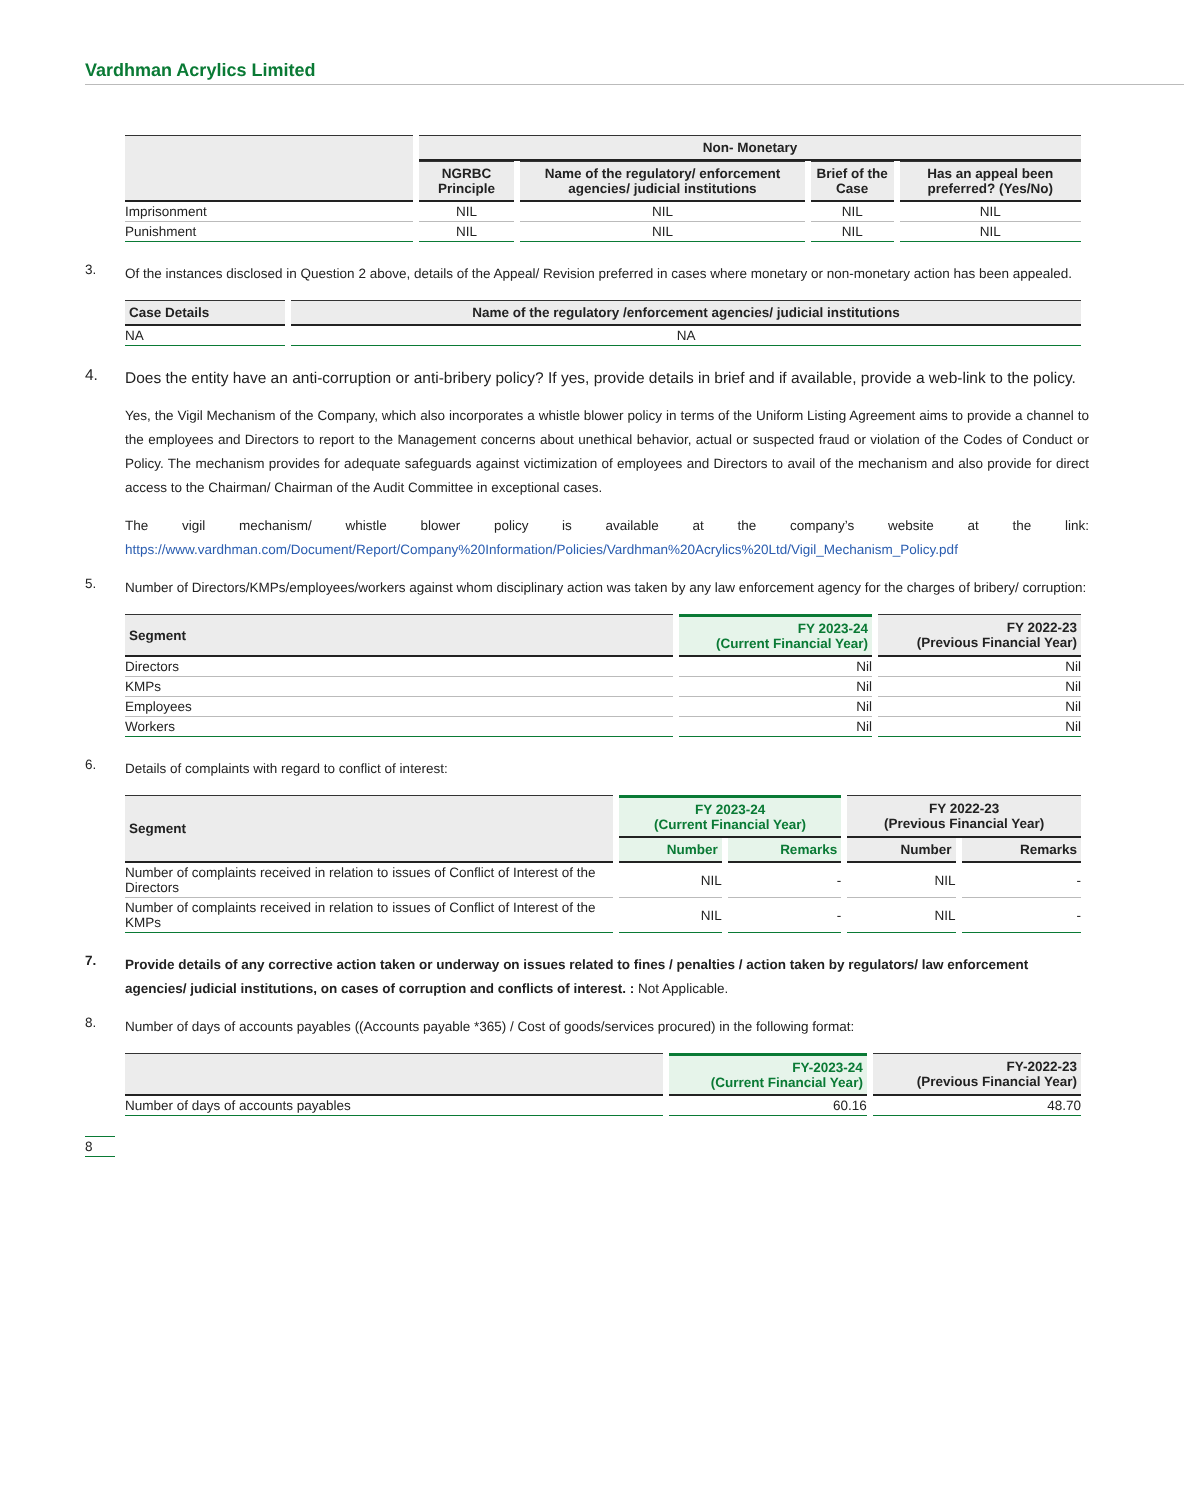Vardhman Acrylics Limited
| | Non- Monetary | | | |
| --- | --- | --- | --- | --- |
| | NGRBC Principle | Name of the regulatory/ enforcement agencies/ judicial institutions | Brief of the Case | Has an appeal been preferred? (Yes/No) |
| Imprisonment | NIL | NIL | NIL | NIL |
| Punishment | NIL | NIL | NIL | NIL |
3.
Of the instances disclosed in Question 2 above, details of the Appeal/ Revision preferred in cases where monetary or non-monetary action has been appealed.
| Case Details | Name of the regulatory /enforcement agencies/ judicial institutions |
| --- | --- |
| NA | NA |
4.
Does the entity have an anti-corruption or anti-bribery policy? If yes, provide details in brief and if available, provide a web-link to the policy.
Yes, the Vigil Mechanism of the Company, which also incorporates a whistle blower policy in terms of the Uniform Listing Agreement aims to provide a channel to the employees and Directors to report to the Management concerns about unethical behavior, actual or suspected fraud or violation of the Codes of Conduct or Policy. The mechanism provides for adequate safeguards against victimization of employees and Directors to avail of the mechanism and also provide for direct access to the Chairman/ Chairman of the Audit Committee in exceptional cases.
The vigil mechanism/ whistle blower policy is available at the company’s website at the link: https://www.vardhman.com/Document/Report/Company%20Information/Policies/Vardhman%20Acrylics%20Ltd/Vigil_Mechanism_Policy.pdf
5.
Number of Directors/KMPs/employees/workers against whom disciplinary action was taken by any law enforcement agency for the charges of bribery/ corruption:
| Segment | FY 2023-24 (Current Financial Year) | FY 2022-23 (Previous Financial Year) |
| --- | --- | --- |
| Directors | Nil | Nil |
| KMPs | Nil | Nil |
| Employees | Nil | Nil |
| Workers | Nil | Nil |
6.
Details of complaints with regard to conflict of interest:
| Segment | FY 2023-24 (Current Financial Year) | | FY 2022-23 (Previous Financial Year) | |
| --- | --- | --- | --- | --- |
| | Number | Remarks | Number | Remarks |
| Number of complaints received in relation to issues of Conflict of Interest of the Directors | NIL | - | NIL | - |
| Number of complaints received in relation to issues of Conflict of Interest of the KMPs | NIL | - | NIL | - |
7.
Provide details of any corrective action taken or underway on issues related to fines / penalties / action taken by regulators/ law enforcement agencies/ judicial institutions, on cases of corruption and conflicts of interest. : Not Applicable.
8.
Number of days of accounts payables ((Accounts payable *365) / Cost of goods/services procured) in the following format:
| | FY-2023-24 (Current Financial Year) | FY-2022-23 (Previous Financial Year) |
| --- | --- | --- |
| Number of days of accounts payables | 60.16 | 48.70 |
8